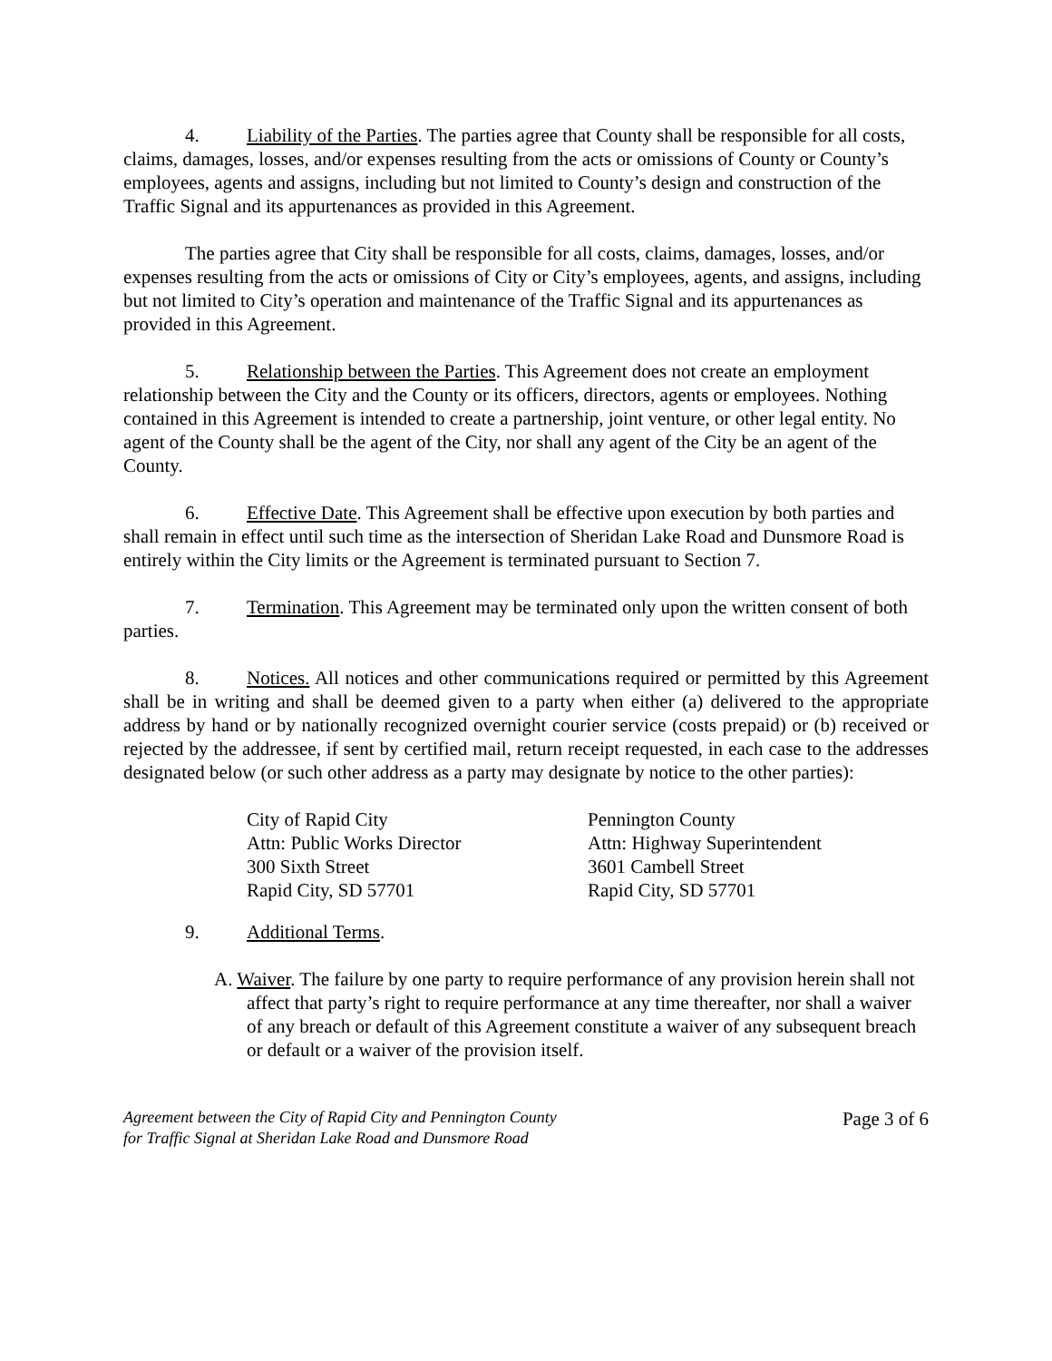4. Liability of the Parties. The parties agree that County shall be responsible for all costs, claims, damages, losses, and/or expenses resulting from the acts or omissions of County or County’s employees, agents and assigns, including but not limited to County’s design and construction of the Traffic Signal and its appurtenances as provided in this Agreement.
The parties agree that City shall be responsible for all costs, claims, damages, losses, and/or expenses resulting from the acts or omissions of City or City’s employees, agents, and assigns, including but not limited to City’s operation and maintenance of the Traffic Signal and its appurtenances as provided in this Agreement.
5. Relationship between the Parties. This Agreement does not create an employment relationship between the City and the County or its officers, directors, agents or employees. Nothing contained in this Agreement is intended to create a partnership, joint venture, or other legal entity. No agent of the County shall be the agent of the City, nor shall any agent of the City be an agent of the County.
6. Effective Date. This Agreement shall be effective upon execution by both parties and shall remain in effect until such time as the intersection of Sheridan Lake Road and Dunsmore Road is entirely within the City limits or the Agreement is terminated pursuant to Section 7.
7. Termination. This Agreement may be terminated only upon the written consent of both parties.
8. Notices. All notices and other communications required or permitted by this Agreement shall be in writing and shall be deemed given to a party when either (a) delivered to the appropriate address by hand or by nationally recognized overnight courier service (costs prepaid) or (b) received or rejected by the addressee, if sent by certified mail, return receipt requested, in each case to the addresses designated below (or such other address as a party may designate by notice to the other parties):
City of Rapid City
Attn: Public Works Director
300 Sixth Street
Rapid City, SD 57701
Pennington County
Attn: Highway Superintendent
3601 Cambell Street
Rapid City, SD 57701
9. Additional Terms.
A. Waiver. The failure by one party to require performance of any provision herein shall not affect that party’s right to require performance at any time thereafter, nor shall a waiver of any breach or default of this Agreement constitute a waiver of any subsequent breach or default or a waiver of the provision itself.
Agreement between the City of Rapid City and Pennington County
for Traffic Signal at Sheridan Lake Road and Dunsmore Road Page 3 of 6